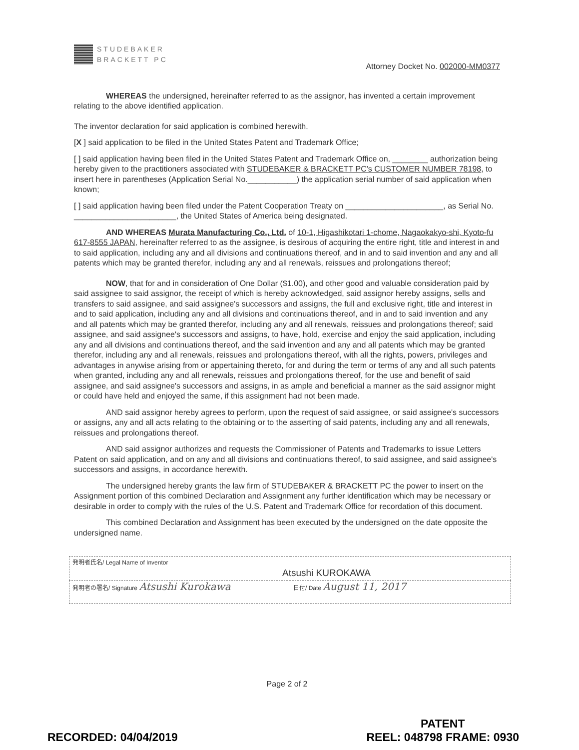STUDEBAKER
BRACKETT PC
Attorney Docket No. 002000-MM0377
WHEREAS the undersigned, hereinafter referred to as the assignor, has invented a certain improvement relating to the above identified application.
The inventor declaration for said application is combined herewith.
[X ] said application to be filed in the United States Patent and Trademark Office;
[ ] said application having been filed in the United States Patent and Trademark Office on, ________ authorization being hereby given to the practitioners associated with STUDEBAKER & BRACKETT PC's CUSTOMER NUMBER 78198, to insert here in parentheses (Application Serial No.___________) the application serial number of said application when known;
[ ] said application having been filed under the Patent Cooperation Treaty on ______________________, as Serial No. _______________________, the United States of America being designated.
AND WHEREAS Murata Manufacturing Co., Ltd. of 10-1, Higashikotari 1-chome, Nagaokakyo-shi, Kyoto-fu 617-8555 JAPAN, hereinafter referred to as the assignee, is desirous of acquiring the entire right, title and interest in and to said application, including any and all divisions and continuations thereof, and in and to said invention and any and all patents which may be granted therefor, including any and all renewals, reissues and prolongations thereof;
NOW, that for and in consideration of One Dollar ($1.00), and other good and valuable consideration paid by said assignee to said assignor, the receipt of which is hereby acknowledged, said assignor hereby assigns, sells and transfers to said assignee, and said assignee's successors and assigns, the full and exclusive right, title and interest in and to said application, including any and all divisions and continuations thereof, and in and to said invention and any and all patents which may be granted therefor, including any and all renewals, reissues and prolongations thereof; said assignee, and said assignee's successors and assigns, to have, hold, exercise and enjoy the said application, including any and all divisions and continuations thereof, and the said invention and any and all patents which may be granted therefor, including any and all renewals, reissues and prolongations thereof, with all the rights, powers, privileges and advantages in anywise arising from or appertaining thereto, for and during the term or terms of any and all such patents when granted, including any and all renewals, reissues and prolongations thereof, for the use and benefit of said assignee, and said assignee's successors and assigns, in as ample and beneficial a manner as the said assignor might or could have held and enjoyed the same, if this assignment had not been made.
AND said assignor hereby agrees to perform, upon the request of said assignee, or said assignee's successors or assigns, any and all acts relating to the obtaining or to the asserting of said patents, including any and all renewals, reissues and prolongations thereof.
AND said assignor authorizes and requests the Commissioner of Patents and Trademarks to issue Letters Patent on said application, and on any and all divisions and continuations thereof, to said assignee, and said assignee's successors and assigns, in accordance herewith.
The undersigned hereby grants the law firm of STUDEBAKER & BRACKETT PC the power to insert on the Assignment portion of this combined Declaration and Assignment any further identification which may be necessary or desirable in order to comply with the rules of the U.S. Patent and Trademark Office for recordation of this document.
This combined Declaration and Assignment has been executed by the undersigned on the date opposite the undersigned name.
| 発明者氏名/ Legal Name of Inventor Atsushi KUROKAWA | |
| 発明者の署名/ Signature Atsushi Kurokawa | 日付/ Date August 11, 2017 |
Page 2 of 2
RECORDED: 04/04/2019
PATENT
REEL: 048798 FRAME: 0930